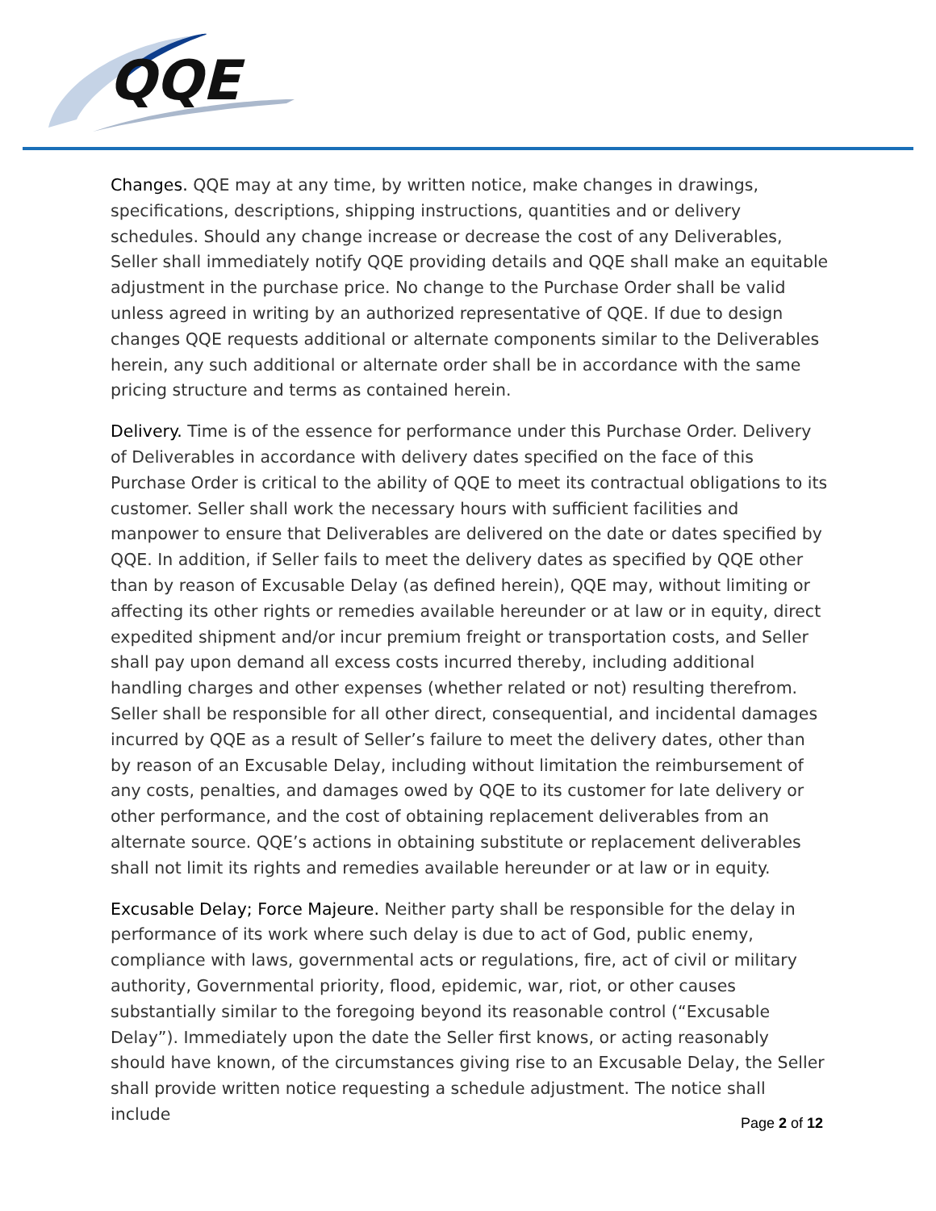QQE
Changes. QQE may at any time, by written notice, make changes in drawings, specifications, descriptions, shipping instructions, quantities and or delivery schedules. Should any change increase or decrease the cost of any Deliverables, Seller shall immediately notify QQE providing details and QQE shall make an equitable adjustment in the purchase price. No change to the Purchase Order shall be valid unless agreed in writing by an authorized representative of QQE. If due to design changes QQE requests additional or alternate components similar to the Deliverables herein, any such additional or alternate order shall be in accordance with the same pricing structure and terms as contained herein.
Delivery. Time is of the essence for performance under this Purchase Order. Delivery of Deliverables in accordance with delivery dates specified on the face of this Purchase Order is critical to the ability of QQE to meet its contractual obligations to its customer. Seller shall work the necessary hours with sufficient facilities and manpower to ensure that Deliverables are delivered on the date or dates specified by QQE. In addition, if Seller fails to meet the delivery dates as specified by QQE other than by reason of Excusable Delay (as defined herein), QQE may, without limiting or affecting its other rights or remedies available hereunder or at law or in equity, direct expedited shipment and/or incur premium freight or transportation costs, and Seller shall pay upon demand all excess costs incurred thereby, including additional handling charges and other expenses (whether related or not) resulting therefrom. Seller shall be responsible for all other direct, consequential, and incidental damages incurred by QQE as a result of Seller’s failure to meet the delivery dates, other than by reason of an Excusable Delay, including without limitation the reimbursement of any costs, penalties, and damages owed by QQE to its customer for late delivery or other performance, and the cost of obtaining replacement deliverables from an alternate source. QQE’s actions in obtaining substitute or replacement deliverables shall not limit its rights and remedies available hereunder or at law or in equity.
Excusable Delay; Force Majeure. Neither party shall be responsible for the delay in performance of its work where such delay is due to act of God, public enemy, compliance with laws, governmental acts or regulations, fire, act of civil or military authority, Governmental priority, flood, epidemic, war, riot, or other causes substantially similar to the foregoing beyond its reasonable control (“Excusable Delay”). Immediately upon the date the Seller first knows, or acting reasonably should have known, of the circumstances giving rise to an Excusable Delay, the Seller shall provide written notice requesting a schedule adjustment. The notice shall include
Page 2 of 12